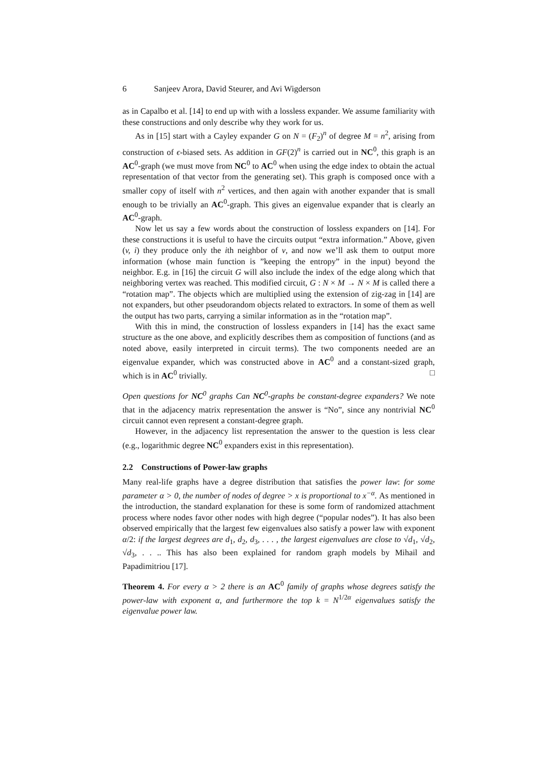6 Sanjeev Arora, David Steurer, and Avi Wigderson
as in Capalbo et al. [14] to end up with with a lossless expander. We assume familiarity with these constructions and only describe why they work for us.
As in [15] start with a Cayley expander G on N = (F<sub>2</sub>)<sup>n</sup> of degree M = n<sup>2</sup>, arising from construction of ϵ-biased sets. As addition in GF(2)<sup>n</sup> is carried out in NC<sup>0</sup>, this graph is an AC<sup>0</sup>-graph (we must move from NC<sup>0</sup> to AC<sup>0</sup> when using the edge index to obtain the actual representation of that vector from the generating set). This graph is composed once with a smaller copy of itself with n<sup>2</sup> vertices, and then again with another expander that is small enough to be trivially an AC<sup>0</sup>-graph. This gives an eigenvalue expander that is clearly an AC<sup>0</sup>-graph.
Now let us say a few words about the construction of lossless expanders on [14]. For these constructions it is useful to have the circuits output “extra information.” Above, given (v, i) they produce only the ith neighbor of v, and now we’ll ask them to output more information (whose main function is ”keeping the entropy” in the input) beyond the neighbor. E.g. in [16] the circuit G will also include the index of the edge along which that neighboring vertex was reached. This modified circuit, G : N × M → N × M is called there a “rotation map”. The objects which are multiplied using the extension of zig-zag in [14] are not expanders, but other pseudorandom objects related to extractors. In some of them as well the output has two parts, carrying a similar information as in the “rotation map”.
With this in mind, the construction of lossless expanders in [14] has the exact same structure as the one above, and explicitly describes them as composition of functions (and as noted above, easily interpreted in circuit terms). The two components needed are an eigenvalue expander, which was constructed above in AC<sup>0</sup> and a constant-sized graph, which is in AC<sup>0</sup> trivially. □
Open questions for NC<sup>0</sup> graphs Can NC<sup>0</sup>-graphs be constant-degree expanders? We note that in the adjacency matrix representation the answer is “No”, since any nontrivial NC<sup>0</sup> circuit cannot even represent a constant-degree graph.
However, in the adjacency list representation the answer to the question is less clear (e.g., logarithmic degree NC<sup>0</sup> expanders exist in this representation).
2.2 Constructions of Power-law graphs
Many real-life graphs have a degree distribution that satisfies the power law: for some parameter α > 0, the number of nodes of degree > x is proportional to x<sup>−α</sup>. As mentioned in the introduction, the standard explanation for these is some form of randomized attachment process where nodes favor other nodes with high degree (“popular nodes”). It has also been observed empirically that the largest few eigenvalues also satisfy a power law with exponent α/2: if the largest degrees are d<sub>1</sub>, d<sub>2</sub>, d<sub>3</sub>, . . . , the largest eigenvalues are close to √d<sub>1</sub>, √d<sub>2</sub>, √d<sub>3</sub>, . . .. This has also been explained for random graph models by Mihail and Papadimitriou [17].
Theorem 4. For every α > 2 there is an AC<sup>0</sup> family of graphs whose degrees satisfy the power-law with exponent α, and furthermore the top k = N<sup>1/2α</sup> eigenvalues satisfy the eigenvalue power law.